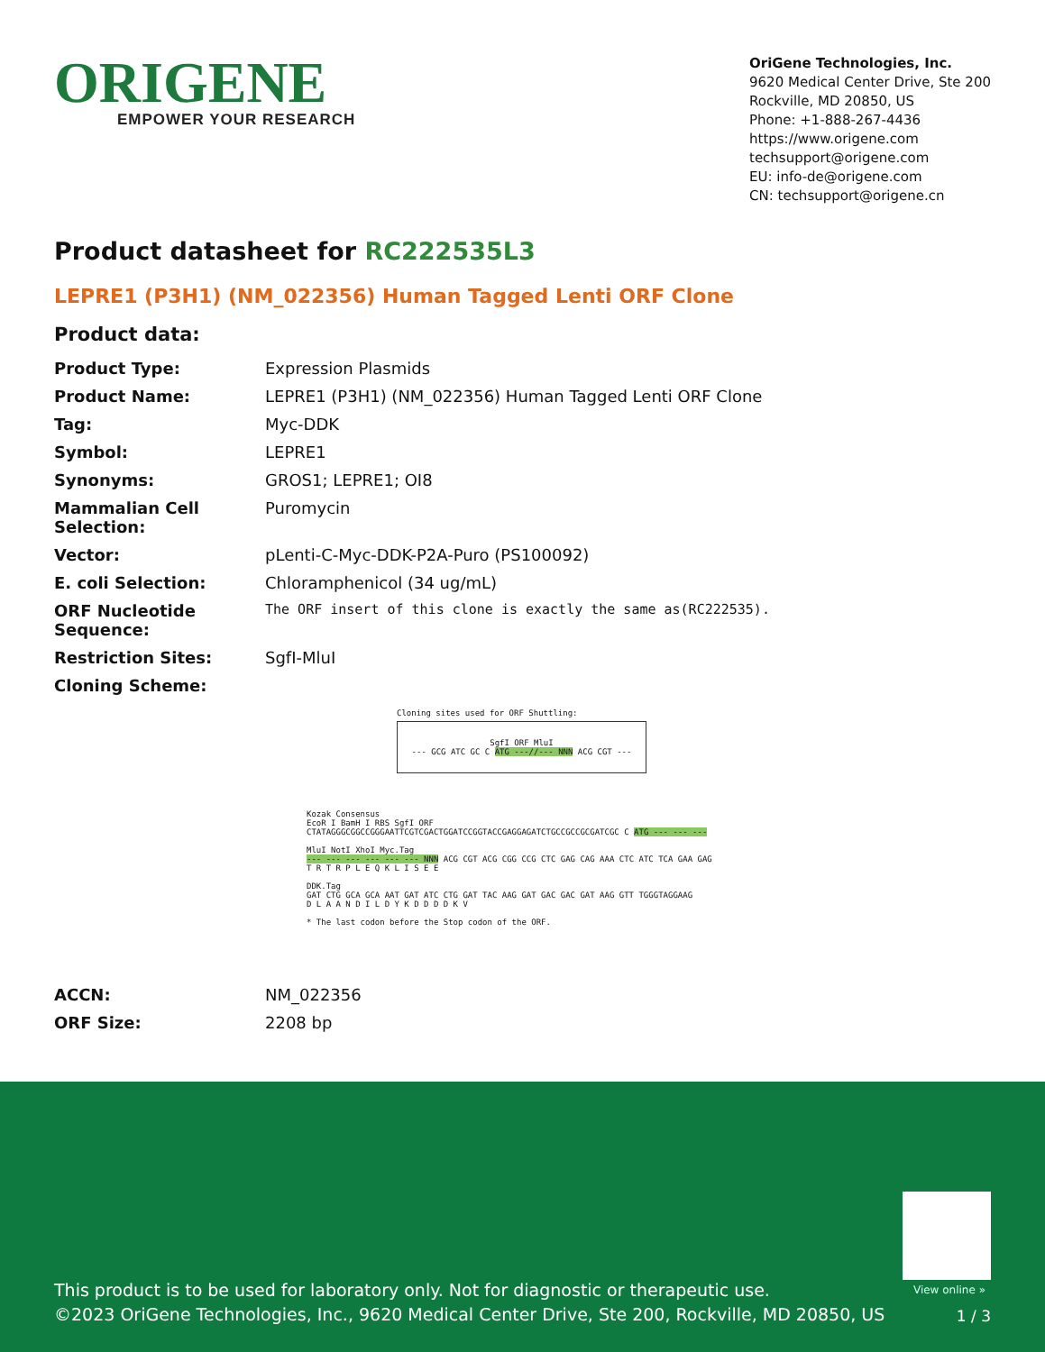ORIGENE
EMPOWER YOUR RESEARCH
OriGene Technologies, Inc.
9620 Medical Center Drive, Ste 200
Rockville, MD 20850, US
Phone: +1-888-267-4436
https://www.origene.com
techsupport@origene.com
EU: info-de@origene.com
CN: techsupport@origene.cn
Product datasheet for RC222535L3
LEPRE1 (P3H1) (NM_022356) Human Tagged Lenti ORF Clone
Product data:
| Product Type: | Expression Plasmids |
| Product Name: | LEPRE1 (P3H1) (NM_022356) Human Tagged Lenti ORF Clone |
| Tag: | Myc-DDK |
| Symbol: | LEPRE1 |
| Synonyms: | GROS1; LEPRE1; OI8 |
| Mammalian Cell Selection: | Puromycin |
| Vector: | pLenti-C-Myc-DDK-P2A-Puro (PS100092) |
| E. coli Selection: | Chloramphenicol (34 ug/mL) |
| ORF Nucleotide Sequence: | The ORF insert of this clone is exactly the same as(RC222535). |
| Restriction Sites: | SgfI-MluI |
| Cloning Scheme: | |
Cloning sites used for ORF Shuttling:
SgfI ORF MluI
--- GCG ATC GC C ATG ---//--- NNN ACG CGT ---
Kozak Consensus
EcoR I BamH I RBS SgfI ORF
CTATAGGGCGGCCGGGAATTCGTCGACTGGATCCGGTACCGAGGAGATCTGCCGCCGCGATCGC C ATG --- --- ---
MluI NotI XhoI Myc.Tag
--- --- --- --- --- --- NNN ACG CGT ACG CGG CCG CTC GAG CAG AAA CTC ATC TCA GAA GAG
T R T R P L E Q K L I S E E
DDK.Tag
GAT CTG GCA GCA AAT GAT ATC CTG GAT TAC AAG GAT GAC GAC GAT AAG GTT TGGGTAGGAAG
D L A A N D I L D Y K D D D D K V
* The last codon before the Stop codon of the ORF.
| ACCN: | NM_022356 |
| ORF Size: | 2208 bp |
View online »
This product is to be used for laboratory only. Not for diagnostic or therapeutic use.
©2023 OriGene Technologies, Inc., 9620 Medical Center Drive, Ste 200, Rockville, MD 20850, US
1 / 3